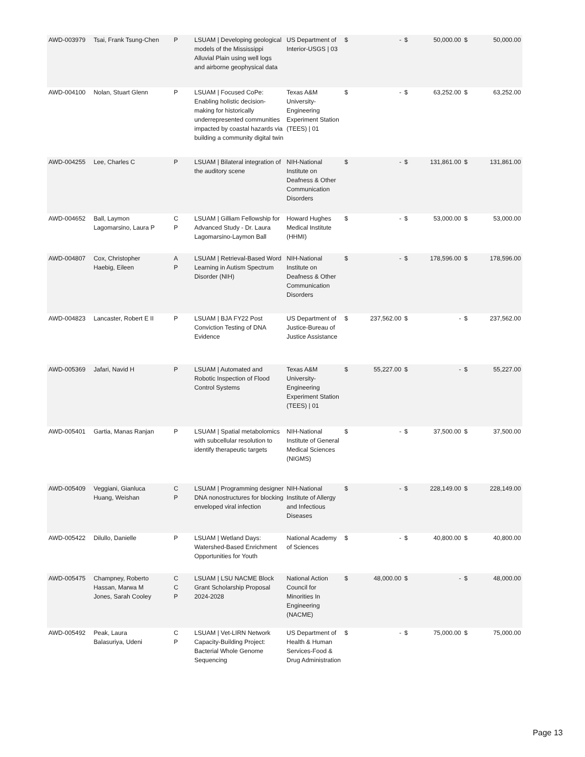| AWD-003979 | Tsai, Frank Tsung-Chen | P | LSUAM / Developing geological models of the Mississippi Alluvial Plain using well logs and airborne geophysical data | US Department of Interior-USGS / 03 | $ | - | $ | 50,000.00 | $ | 50,000.00 |
| AWD-004100 | Nolan, Stuart Glenn | P | LSUAM / Focused CoPe: Enabling holistic decision-making for historically underrepresented communities impacted by coastal hazards via building a community digital twin | Texas A&M University-Engineering Experiment Station (TEES) / 01 | $ | - | $ | 63,252.00 | $ | 63,252.00 |
| AWD-004255 | Lee, Charles C | P | LSUAM / Bilateral integration of the auditory scene | NIH-National Institute on Deafness & Other Communication Disorders | $ | - | $ | 131,861.00 | $ | 131,861.00 |
| AWD-004652 | Ball, Laymon Lagomarsino, Laura P | C P | LSUAM / Gilliam Fellowship for Advanced Study - Dr. Laura Lagomarsino-Laymon Ball | Howard Hughes Medical Institute (HHMI) | $ | - | $ | 53,000.00 | $ | 53,000.00 |
| AWD-004807 | Cox, Christopher Haebig, Eileen | A P | LSUAM / Retrieval-Based Word Learning in Autism Spectrum Disorder (NIH) | NIH-National Institute on Deafness & Other Communication Disorders | $ | - | $ | 178,596.00 | $ | 178,596.00 |
| AWD-004823 | Lancaster, Robert E II | P | LSUAM / BJA FY22 Post Conviction Testing of DNA Evidence | US Department of Justice-Bureau of Justice Assistance | $ | 237,562.00 | $ | - | $ | 237,562.00 |
| AWD-005369 | Jafari, Navid H | P | LSUAM / Automated and Robotic Inspection of Flood Control Systems | Texas A&M University-Engineering Experiment Station (TEES) / 01 | $ | 55,227.00 | $ | - | $ | 55,227.00 |
| AWD-005401 | Gartia, Manas Ranjan | P | LSUAM / Spatial metabolomics with subcellular resolution to identify therapeutic targets | NIH-National Institute of General Medical Sciences (NIGMS) | $ | - | $ | 37,500.00 | $ | 37,500.00 |
| AWD-005409 | Veggiani, Gianluca Huang, Weishan | C P | LSUAM / Programming designer DNA nonostructures for blocking enveloped viral infection | NIH-National Institute of Allergy and Infectious Diseases | $ | - | $ | 228,149.00 | $ | 228,149.00 |
| AWD-005422 | Dilullo, Danielle | P | LSUAM / Wetland Days: Watershed-Based Enrichment Opportunities for Youth | National Academy of Sciences | $ | - | $ | 40,800.00 | $ | 40,800.00 |
| AWD-005475 | Champney, Roberto Hassan, Marwa M Jones, Sarah Cooley | C C P | LSUAM / LSU NACME Block Grant Scholarship Proposal 2024-2028 | National Action Council for Minorities In Engineering (NACME) | $ | 48,000.00 | $ | - | $ | 48,000.00 |
| AWD-005492 | Peak, Laura Balasuriya, Udeni | C P | LSUAM / Vet-LIRN Network Capacity-Building Project: Bacterial Whole Genome Sequencing | US Department of Health & Human Services-Food & Drug Administration | $ | - | $ | 75,000.00 | $ | 75,000.00 |
Page 13